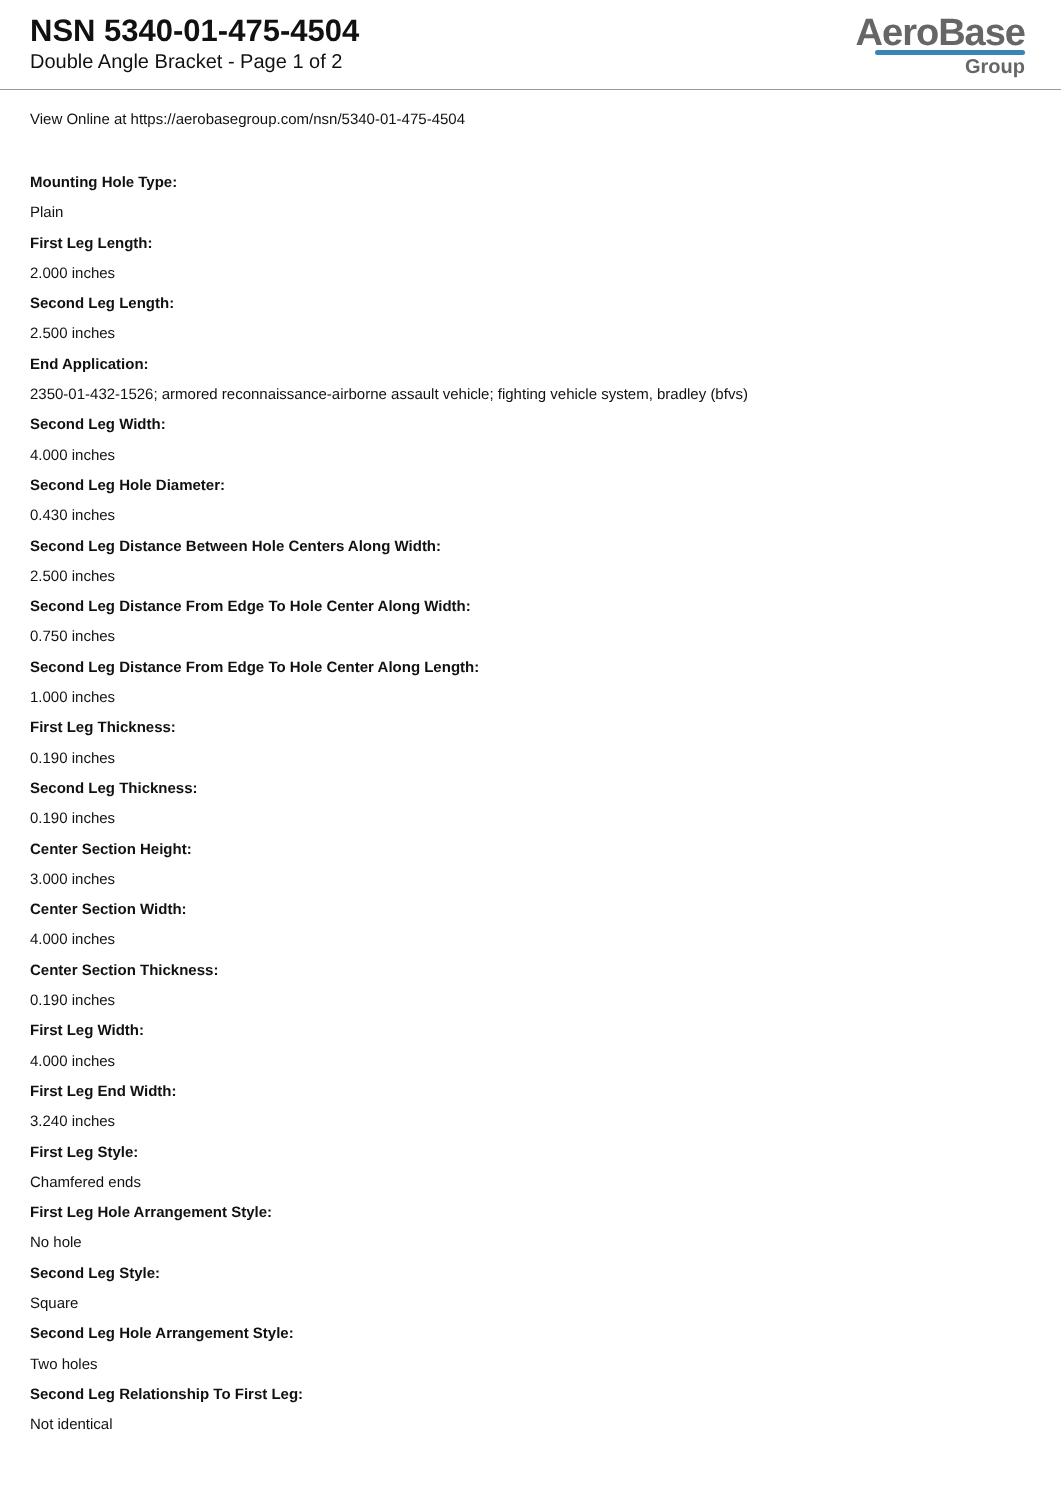NSN 5340-01-475-4504
Double Angle Bracket - Page 1 of 2
AeroBase
Group
View Online at https://aerobasegroup.com/nsn/5340-01-475-4504
Mounting Hole Type:
Plain
First Leg Length:
2.000 inches
Second Leg Length:
2.500 inches
End Application:
2350-01-432-1526; armored reconnaissance-airborne assault vehicle; fighting vehicle system, bradley (bfvs)
Second Leg Width:
4.000 inches
Second Leg Hole Diameter:
0.430 inches
Second Leg Distance Between Hole Centers Along Width:
2.500 inches
Second Leg Distance From Edge To Hole Center Along Width:
0.750 inches
Second Leg Distance From Edge To Hole Center Along Length:
1.000 inches
First Leg Thickness:
0.190 inches
Second Leg Thickness:
0.190 inches
Center Section Height:
3.000 inches
Center Section Width:
4.000 inches
Center Section Thickness:
0.190 inches
First Leg Width:
4.000 inches
First Leg End Width:
3.240 inches
First Leg Style:
Chamfered ends
First Leg Hole Arrangement Style:
No hole
Second Leg Style:
Square
Second Leg Hole Arrangement Style:
Two holes
Second Leg Relationship To First Leg:
Not identical